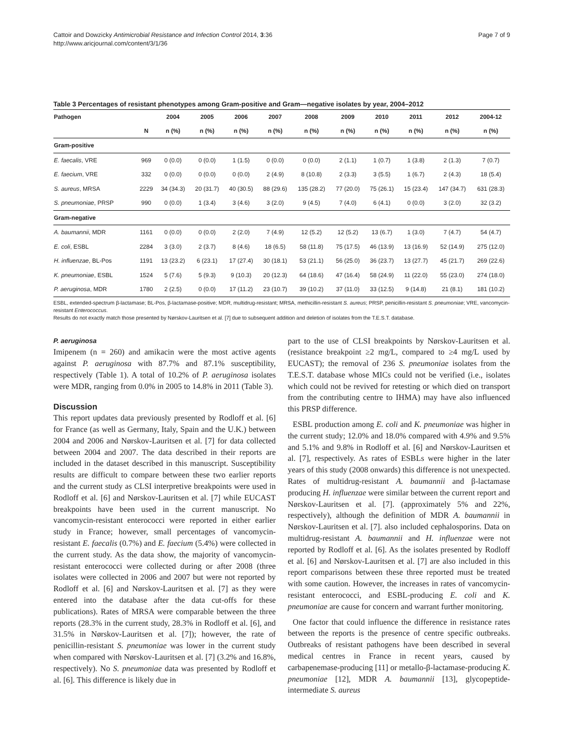Cattoir and Dowzicky Antimicrobial Resistance and Infection Control 2014, 3:36
http://www.aricjournal.com/content/3/1/36
Page 7 of 9
Table 3 Percentages of resistant phenotypes among Gram-positive and Gram—negative isolates by year, 2004–2012
| Pathogen | | 2004 | 2005 | 2006 | 2007 | 2008 | 2009 | 2010 | 2011 | 2012 | 2004-12 |
| --- | --- | --- | --- | --- | --- | --- | --- | --- | --- | --- | --- |
| | N | n (%) | n (%) | n (%) | n (%) | n (%) | n (%) | n (%) | n (%) | n (%) | n (%) |
| Gram-positive | | | | | | | | | | | |
| E. faecalis , VRE | 969 | 0 (0.0) | 0 (0.0) | 1 (1.5) | 0 (0.0) | 0 (0.0) | 2 (1.1) | 1 (0.7) | 1 (3.8) | 2 (1.3) | 7 (0.7) |
| E. faecium , VRE | 332 | 0 (0.0) | 0 (0.0) | 0 (0.0) | 2 (4.9) | 8 (10.8) | 2 (3.3) | 3 (5.5) | 1 (6.7) | 2 (4.3) | 18 (5.4) |
| S. aureus , MRSA | 2229 | 34 (34.3) | 20 (31.7) | 40 (30.5) | 88 (29.6) | 135 (28.2) | 77 (20.0) | 75 (26.1) | 15 (23.4) | 147 (34.7) | 631 (28.3) |
| S. pneumoniae , PRSP | 990 | 0 (0.0) | 1 (3.4) | 3 (4.6) | 3 (2.0) | 9 (4.5) | 7 (4.0) | 6 (4.1) | 0 (0.0) | 3 (2.0) | 32 (3.2) |
| Gram-negative | | | | | | | | | | | |
| A. baumannii , MDR | 1161 | 0 (0.0) | 0 (0.0) | 2 (2.0) | 7 (4.9) | 12 (5.2) | 12 (5.2) | 13 (6.7) | 1 (3.0) | 7 (4.7) | 54 (4.7) |
| E. coli , ESBL | 2284 | 3 (3.0) | 2 (3.7) | 8 (4.6) | 18 (6.5) | 58 (11.8) | 75 (17.5) | 46 (13.9) | 13 (16.9) | 52 (14.9) | 275 (12.0) |
| H. influenzae , BL-Pos | 1191 | 13 (23.2) | 6 (23.1) | 17 (27.4) | 30 (18.1) | 53 (21.1) | 56 (25.0) | 36 (23.7) | 13 (27.7) | 45 (21.7) | 269 (22.6) |
| K. pneumoniae , ESBL | 1524 | 5 (7.6) | 5 (9.3) | 9 (10.3) | 20 (12.3) | 64 (18.6) | 47 (16.4) | 58 (24.9) | 11 (22.0) | 55 (23.0) | 274 (18.0) |
| P. aeruginosa , MDR | 1780 | 2 (2.5) | 0 (0.0) | 17 (11.2) | 23 (10.7) | 39 (10.2) | 37 (11.0) | 33 (12.5) | 9 (14.8) | 21 (8.1) | 181 (10.2) |
ESBL, extended-spectrum β-lactamase; BL-Pos, β-lactamase-positive; MDR, multidrug-resistant; MRSA, methicillin-resistant S. aureus; PRSP, penicillin-resistant S. pneumoniae; VRE, vancomycin-resistant Enterococcus.
Results do not exactly match those presented by Nørskov-Lauritsen et al. [7] due to subsequent addition and deletion of isolates from the T.E.S.T. database.
P. aeruginosa
Imipenem (n = 260) and amikacin were the most active agents against P. aeruginosa with 87.7% and 87.1% susceptibility, respectively (Table 1). A total of 10.2% of P. aeruginosa isolates were MDR, ranging from 0.0% in 2005 to 14.8% in 2011 (Table 3).
Discussion
This report updates data previously presented by Rodloff et al. [6] for France (as well as Germany, Italy, Spain and the U.K.) between 2004 and 2006 and Nørskov-Lauritsen et al. [7] for data collected between 2004 and 2007. The data described in their reports are included in the dataset described in this manuscript. Susceptibility results are difficult to compare between these two earlier reports and the current study as CLSI interpretive breakpoints were used in Rodloff et al. [6] and Nørskov-Lauritsen et al. [7] while EUCAST breakpoints have been used in the current manuscript. No vancomycin-resistant enterococci were reported in either earlier study in France; however, small percentages of vancomycin-resistant E. faecalis (0.7%) and E. faecium (5.4%) were collected in the current study. As the data show, the majority of vancomycin-resistant enterococci were collected during or after 2008 (three isolates were collected in 2006 and 2007 but were not reported by Rodloff et al. [6] and Nørskov-Lauritsen et al. [7] as they were entered into the database after the data cut-offs for these publications). Rates of MRSA were comparable between the three reports (28.3% in the current study, 28.3% in Rodloff et al. [6], and 31.5% in Nørskov-Lauritsen et al. [7]); however, the rate of penicillin-resistant S. pneumoniae was lower in the current study when compared with Nørskov-Lauritsen et al. [7] (3.2% and 16.8%, respectively). No S. pneumoniae data was presented by Rodloff et al. [6]. This difference is likely due in
part to the use of CLSI breakpoints by Nørskov-Lauritsen et al. (resistance breakpoint ≥2 mg/L, compared to ≥4 mg/L used by EUCAST); the removal of 236 S. pneumoniae isolates from the T.E.S.T. database whose MICs could not be verified (i.e., isolates which could not be revived for retesting or which died on transport from the contributing centre to IHMA) may have also influenced this PRSP difference.
ESBL production among E. coli and K. pneumoniae was higher in the current study; 12.0% and 18.0% compared with 4.9% and 9.5% and 5.1% and 9.8% in Rodloff et al. [6] and Nørskov-Lauritsen et al. [7], respectively. As rates of ESBLs were higher in the later years of this study (2008 onwards) this difference is not unexpected. Rates of multidrug-resistant A. baumannii and β-lactamase producing H. influenzae were similar between the current report and Nørskov-Lauritsen et al. [7]. (approximately 5% and 22%, respectively), although the definition of MDR A. baumannii in Nørskov-Lauritsen et al. [7]. also included cephalosporins. Data on multidrug-resistant A. baumannii and H. influenzae were not reported by Rodloff et al. [6]. As the isolates presented by Rodloff et al. [6] and Nørskov-Lauritsen et al. [7] are also included in this report comparisons between these three reported must be treated with some caution. However, the increases in rates of vancomycin-resistant enterococci, and ESBL-producing E. coli and K. pneumoniae are cause for concern and warrant further monitoring.
One factor that could influence the difference in resistance rates between the reports is the presence of centre specific outbreaks. Outbreaks of resistant pathogens have been described in several medical centres in France in recent years, caused by carbapenemase-producing [11] or metallo-β-lactamase-producing K. pneumoniae [12], MDR A. baumannii [13], glycopeptide-intermediate S. aureus